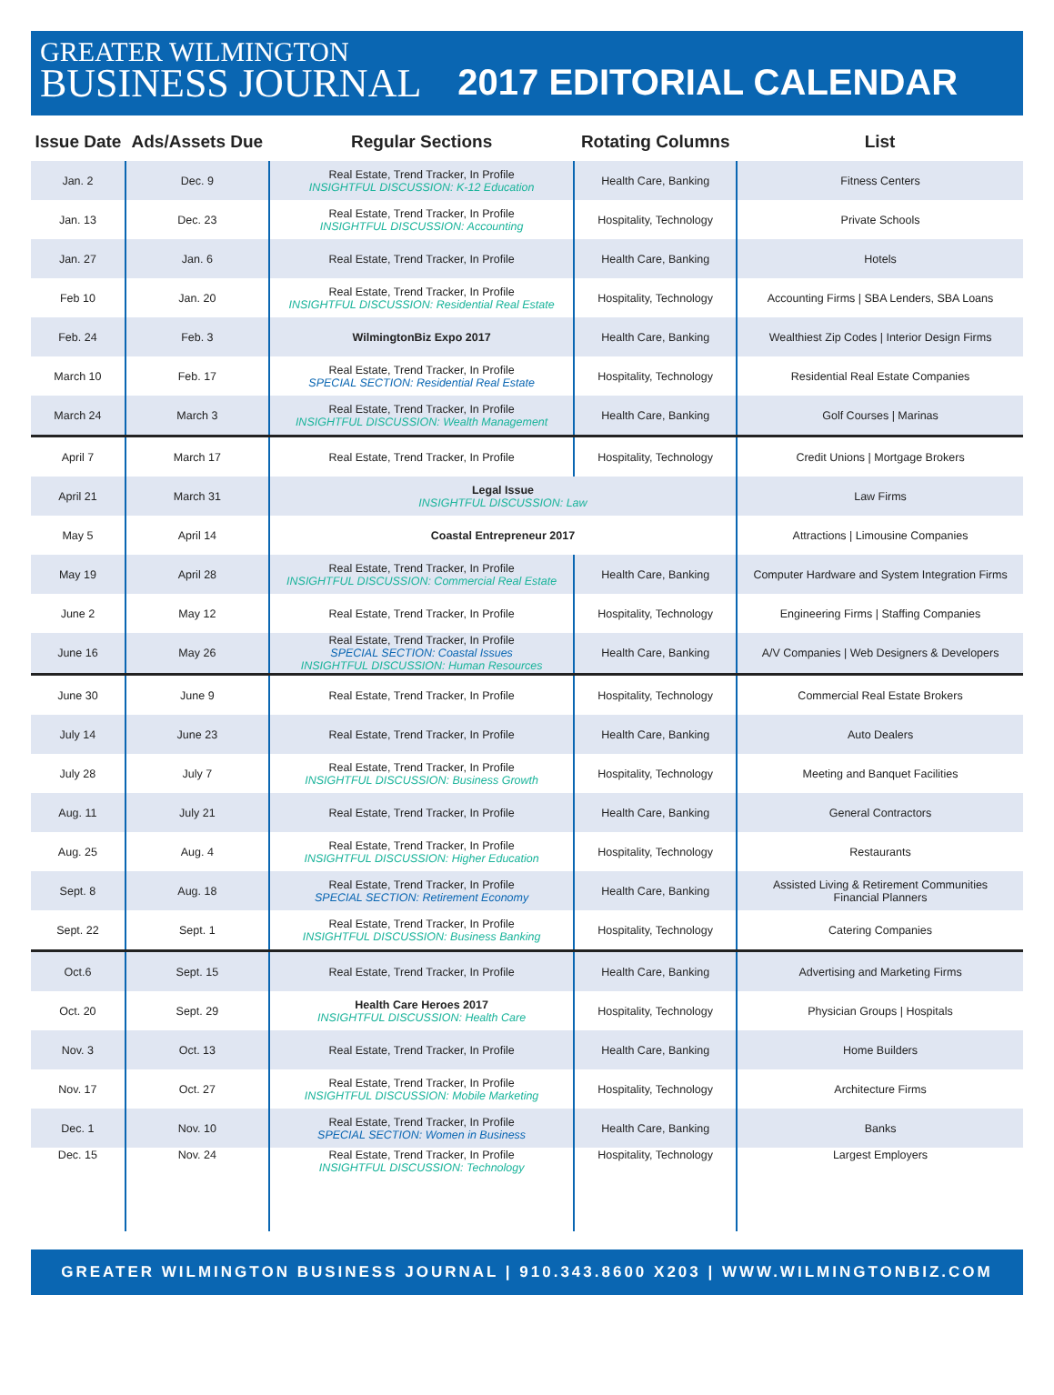GREATER WILMINGTON
BUSINESS JOURNAL
2017 EDITORIAL CALENDAR
| Issue Date | Ads/Assets Due | Regular Sections | Rotating Columns | List |
| --- | --- | --- | --- | --- |
| Jan. 2 | Dec. 9 | Real Estate, Trend Tracker, In Profile INSIGHTFUL DISCUSSION: K-12 Education | Health Care, Banking | Fitness Centers |
| Jan. 13 | Dec. 23 | Real Estate, Trend Tracker, In Profile INSIGHTFUL DISCUSSION: Accounting | Hospitality, Technology | Private Schools |
| Jan. 27 | Jan. 6 | Real Estate, Trend Tracker, In Profile | Health Care, Banking | Hotels |
| Feb 10 | Jan. 20 | Real Estate, Trend Tracker, In Profile INSIGHTFUL DISCUSSION: Residential Real Estate | Hospitality, Technology | Accounting Firms / SBA Lenders, SBA Loans |
| Feb. 24 | Feb. 3 | WilmingtonBiz Expo 2017 | Health Care, Banking | Wealthiest Zip Codes / Interior Design Firms |
| March 10 | Feb. 17 | Real Estate, Trend Tracker, In Profile SPECIAL SECTION: Residential Real Estate | Hospitality, Technology | Residential Real Estate Companies |
| March 24 | March 3 | Real Estate, Trend Tracker, In Profile INSIGHTFUL DISCUSSION: Wealth Management | Health Care, Banking | Golf Courses / Marinas |
| April 7 | March 17 | Real Estate, Trend Tracker, In Profile | Hospitality, Technology | Credit Unions / Mortgage Brokers |
| April 21 | March 31 | Legal Issue INSIGHTFUL DISCUSSION: Law | | Law Firms |
| May 5 | April 14 | Coastal Entrepreneur 2017 | | Attractions / Limousine Companies |
| May 19 | April 28 | Real Estate, Trend Tracker, In Profile INSIGHTFUL DISCUSSION: Commercial Real Estate | Health Care, Banking | Computer Hardware and System Integration Firms |
| June 2 | May 12 | Real Estate, Trend Tracker, In Profile | Hospitality, Technology | Engineering Firms / Staffing Companies |
| June 16 | May 26 | Real Estate, Trend Tracker, In Profile SPECIAL SECTION: Coastal Issues INSIGHTFUL DISCUSSION: Human Resources | Health Care, Banking | A/V Companies / Web Designers & Developers |
| June 30 | June 9 | Real Estate, Trend Tracker, In Profile | Hospitality, Technology | Commercial Real Estate Brokers |
| July 14 | June 23 | Real Estate, Trend Tracker, In Profile | Health Care, Banking | Auto Dealers |
| July 28 | July 7 | Real Estate, Trend Tracker, In Profile INSIGHTFUL DISCUSSION: Business Growth | Hospitality, Technology | Meeting and Banquet Facilities |
| Aug. 11 | July 21 | Real Estate, Trend Tracker, In Profile | Health Care, Banking | General Contractors |
| Aug. 25 | Aug. 4 | Real Estate, Trend Tracker, In Profile INSIGHTFUL DISCUSSION: Higher Education | Hospitality, Technology | Restaurants |
| Sept. 8 | Aug. 18 | Real Estate, Trend Tracker, In Profile SPECIAL SECTION: Retirement Economy | Health Care, Banking | Assisted Living & Retirement Communities Financial Planners |
| Sept. 22 | Sept. 1 | Real Estate, Trend Tracker, In Profile INSIGHTFUL DISCUSSION: Business Banking | Hospitality, Technology | Catering Companies |
| Oct.6 | Sept. 15 | Real Estate, Trend Tracker, In Profile | Health Care, Banking | Advertising and Marketing Firms |
| Oct. 20 | Sept. 29 | Health Care Heroes 2017 INSIGHTFUL DISCUSSION: Health Care | Hospitality, Technology | Physician Groups / Hospitals |
| Nov. 3 | Oct. 13 | Real Estate, Trend Tracker, In Profile | Health Care, Banking | Home Builders |
| Nov. 17 | Oct. 27 | Real Estate, Trend Tracker, In Profile INSIGHTFUL DISCUSSION: Mobile Marketing | Hospitality, Technology | Architecture Firms |
| Dec. 1 | Nov. 10 | Real Estate, Trend Tracker, In Profile SPECIAL SECTION: Women in Business | Health Care, Banking | Banks |
| Dec. 15 | Nov. 24 | Real Estate, Trend Tracker, In Profile INSIGHTFUL DISCUSSION: Technology | Hospitality, Technology | Largest Employers |
GREATER WILMINGTON BUSINESS JOURNAL | 910.343.8600 X203 | WWW.WILMINGTONBIZ.COM